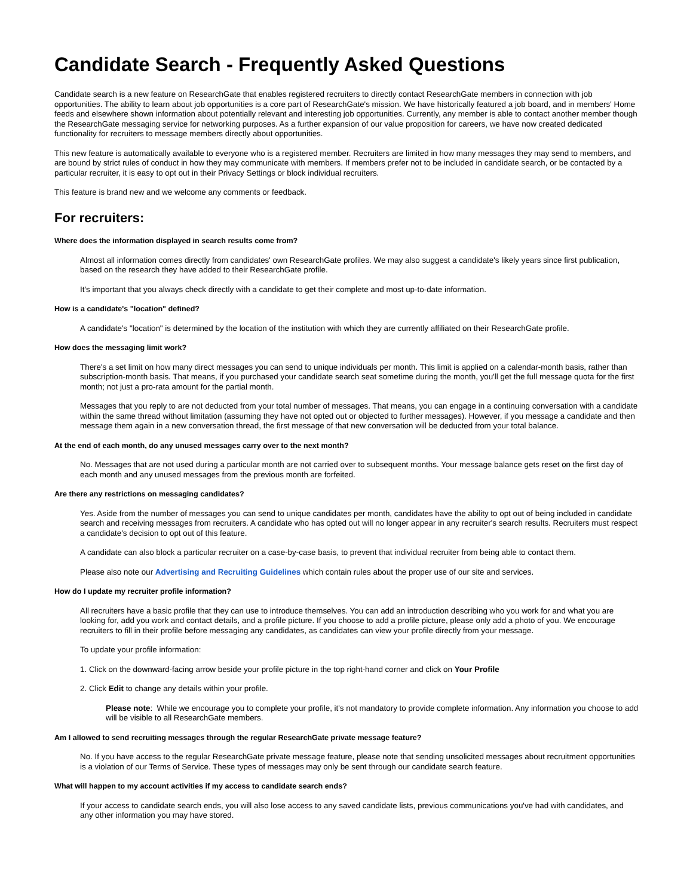Candidate Search - Frequently Asked Questions
Candidate search is a new feature on ResearchGate that enables registered recruiters to directly contact ResearchGate members in connection with job opportunities. The ability to learn about job opportunities is a core part of ResearchGate's mission. We have historically featured a job board, and in members' Home feeds and elsewhere shown information about potentially relevant and interesting job opportunities. Currently, any member is able to contact another member though the ResearchGate messaging service for networking purposes. As a further expansion of our value proposition for careers, we have now created dedicated functionality for recruiters to message members directly about opportunities.
This new feature is automatically available to everyone who is a registered member. Recruiters are limited in how many messages they may send to members, and are bound by strict rules of conduct in how they may communicate with members. If members prefer not to be included in candidate search, or be contacted by a particular recruiter, it is easy to opt out in their Privacy Settings or block individual recruiters.
This feature is brand new and we welcome any comments or feedback.
For recruiters:
Where does the information displayed in search results come from?
Almost all information comes directly from candidates' own ResearchGate profiles. We may also suggest a candidate's likely years since first publication, based on the research they have added to their ResearchGate profile.
It's important that you always check directly with a candidate to get their complete and most up-to-date information.
How is a candidate's "location" defined?
A candidate's "location" is determined by the location of the institution with which they are currently affiliated on their ResearchGate profile.
How does the messaging limit work?
There's a set limit on how many direct messages you can send to unique individuals per month. This limit is applied on a calendar-month basis, rather than subscription-month basis. That means, if you purchased your candidate search seat sometime during the month, you'll get the full message quota for the first month; not just a pro-rata amount for the partial month.
Messages that you reply to are not deducted from your total number of messages. That means, you can engage in a continuing conversation with a candidate within the same thread without limitation (assuming they have not opted out or objected to further messages). However, if you message a candidate and then message them again in a new conversation thread, the first message of that new conversation will be deducted from your total balance.
At the end of each month, do any unused messages carry over to the next month?
No. Messages that are not used during a particular month are not carried over to subsequent months. Your message balance gets reset on the first day of each month and any unused messages from the previous month are forfeited.
Are there any restrictions on messaging candidates?
Yes. Aside from the number of messages you can send to unique candidates per month, candidates have the ability to opt out of being included in candidate search and receiving messages from recruiters. A candidate who has opted out will no longer appear in any recruiter's search results. Recruiters must respect a candidate's decision to opt out of this feature.
A candidate can also block a particular recruiter on a case-by-case basis, to prevent that individual recruiter from being able to contact them.
Please also note our Advertising and Recruiting Guidelines which contain rules about the proper use of our site and services.
How do I update my recruiter profile information?
All recruiters have a basic profile that they can use to introduce themselves. You can add an introduction describing who you work for and what you are looking for, add you work and contact details, and a profile picture. If you choose to add a profile picture, please only add a photo of you. We encourage recruiters to fill in their profile before messaging any candidates, as candidates can view your profile directly from your message.
To update your profile information:
1. Click on the downward-facing arrow beside your profile picture in the top right-hand corner and click on Your Profile
2. Click Edit to change any details within your profile.
Please note: While we encourage you to complete your profile, it's not mandatory to provide complete information. Any information you choose to add will be visible to all ResearchGate members.
Am I allowed to send recruiting messages through the regular ResearchGate private message feature?
No. If you have access to the regular ResearchGate private message feature, please note that sending unsolicited messages about recruitment opportunities is a violation of our Terms of Service. These types of messages may only be sent through our candidate search feature.
What will happen to my account activities if my access to candidate search ends?
If your access to candidate search ends, you will also lose access to any saved candidate lists, previous communications you've had with candidates, and any other information you may have stored.